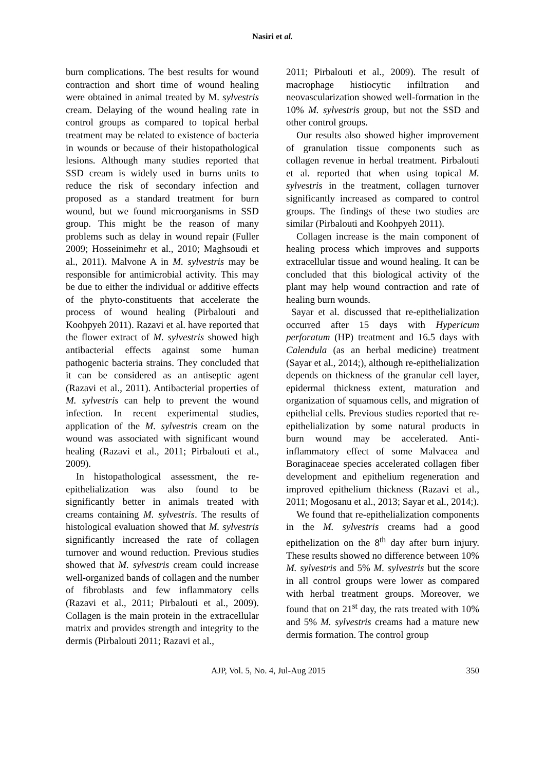Nasiri et al.
burn complications. The best results for wound contraction and short time of wound healing were obtained in animal treated by M. sylvestris cream. Delaying of the wound healing rate in control groups as compared to topical herbal treatment may be related to existence of bacteria in wounds or because of their histopathological lesions. Although many studies reported that SSD cream is widely used in burns units to reduce the risk of secondary infection and proposed as a standard treatment for burn wound, but we found microorganisms in SSD group. This might be the reason of many problems such as delay in wound repair (Fuller 2009; Hosseinimehr et al., 2010; Maghsoudi et al., 2011). Malvone A in M. sylvestris may be responsible for antimicrobial activity. This may be due to either the individual or additive effects of the phyto-constituents that accelerate the process of wound healing (Pirbalouti and Koohpyeh 2011). Razavi et al. have reported that the flower extract of M. sylvestris showed high antibacterial effects against some human pathogenic bacteria strains. They concluded that it can be considered as an antiseptic agent (Razavi et al., 2011). Antibacterial properties of M. sylvestris can help to prevent the wound infection. In recent experimental studies, application of the M. sylvestris cream on the wound was associated with significant wound healing (Razavi et al., 2011; Pirbalouti et al., 2009).
In histopathological assessment, the re-epithelialization was also found to be significantly better in animals treated with creams containing M. sylvestris. The results of histological evaluation showed that M. sylvestris significantly increased the rate of collagen turnover and wound reduction. Previous studies showed that M. sylvestris cream could increase well-organized bands of collagen and the number of fibroblasts and few inflammatory cells (Razavi et al., 2011; Pirbalouti et al., 2009). Collagen is the main protein in the extracellular matrix and provides strength and integrity to the dermis (Pirbalouti 2011; Razavi et al.,
2011; Pirbalouti et al., 2009). The result of macrophage histiocytic infiltration and neovascularization showed well-formation in the 10% M. sylvestris group, but not the SSD and other control groups.
Our results also showed higher improvement of granulation tissue components such as collagen revenue in herbal treatment. Pirbalouti et al. reported that when using topical M. sylvestris in the treatment, collagen turnover significantly increased as compared to control groups. The findings of these two studies are similar (Pirbalouti and Koohpyeh 2011).
Collagen increase is the main component of healing process which improves and supports extracellular tissue and wound healing. It can be concluded that this biological activity of the plant may help wound contraction and rate of healing burn wounds.
Sayar et al. discussed that re-epithelialization occurred after 15 days with Hypericum perforatum (HP) treatment and 16.5 days with Calendula (as an herbal medicine) treatment (Sayar et al., 2014;), although re-epithelialization depends on thickness of the granular cell layer, epidermal thickness extent, maturation and organization of squamous cells, and migration of epithelial cells. Previous studies reported that re-epithelialization by some natural products in burn wound may be accelerated. Anti-inflammatory effect of some Malvacea and Boraginaceae species accelerated collagen fiber development and epithelium regeneration and improved epithelium thickness (Razavi et al., 2011; Mogosanu et al., 2013; Sayar et al., 2014;).
We found that re-epithelialization components in the M. sylvestris creams had a good epithelization on the 8<sup>th</sup> day after burn injury. These results showed no difference between 10% M. sylvestris and 5% M. sylvestris but the score in all control groups were lower as compared with herbal treatment groups. Moreover, we found that on 21<sup>st</sup> day, the rats treated with 10% and 5% M. sylvestris creams had a mature new dermis formation. The control group
AJP, Vol. 5, No. 4, Jul-Aug 2015 350